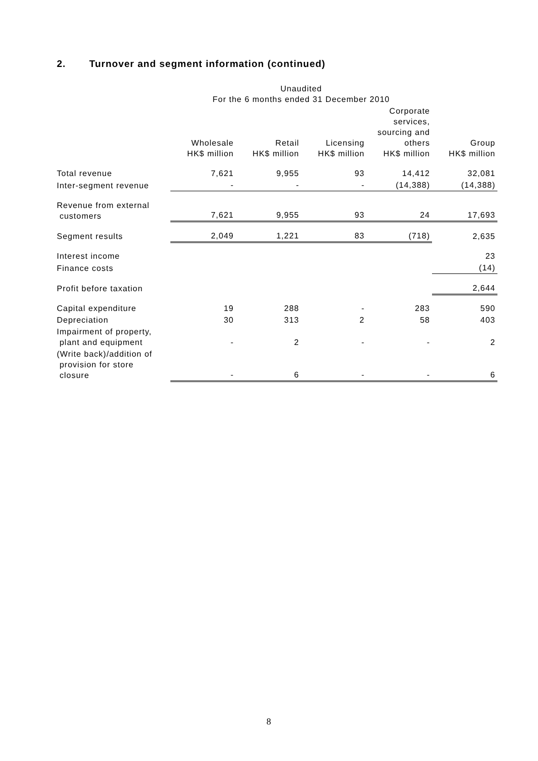2. Turnover and segment information (continued)
| | Unaudited For the 6 months ended 31 December 2010 | | | | |
| --- | --- | --- | --- | --- | --- |
| | Wholesale HK$ million | Retail HK$ million | Licensing HK$ million | Corporate services, sourcing and others HK$ million | Group HK$ million |
| Total revenue | 7,621 | 9,955 | 93 | 14,412 | 32,081 |
| Inter-segment revenue | - | - | - | (14,388) | (14,388) |
| Revenue from external customers | 7,621 | 9,955 | 93 | 24 | 17,693 |
| Segment results | 2,049 | 1,221 | 83 | (718) | 2,635 |
| Interest income | | | | | 23 |
| Finance costs | | | | | (14) |
| Profit before taxation | | | | | 2,644 |
| Capital expenditure | 19 | 288 | - | 283 | 590 |
| Depreciation | 30 | 313 | 2 | 58 | 403 |
| Impairment of property, plant and equipment | - | 2 | - | - | 2 |
| (Write back)/addition of provision for store closure | - | 6 | - | - | 6 |
8